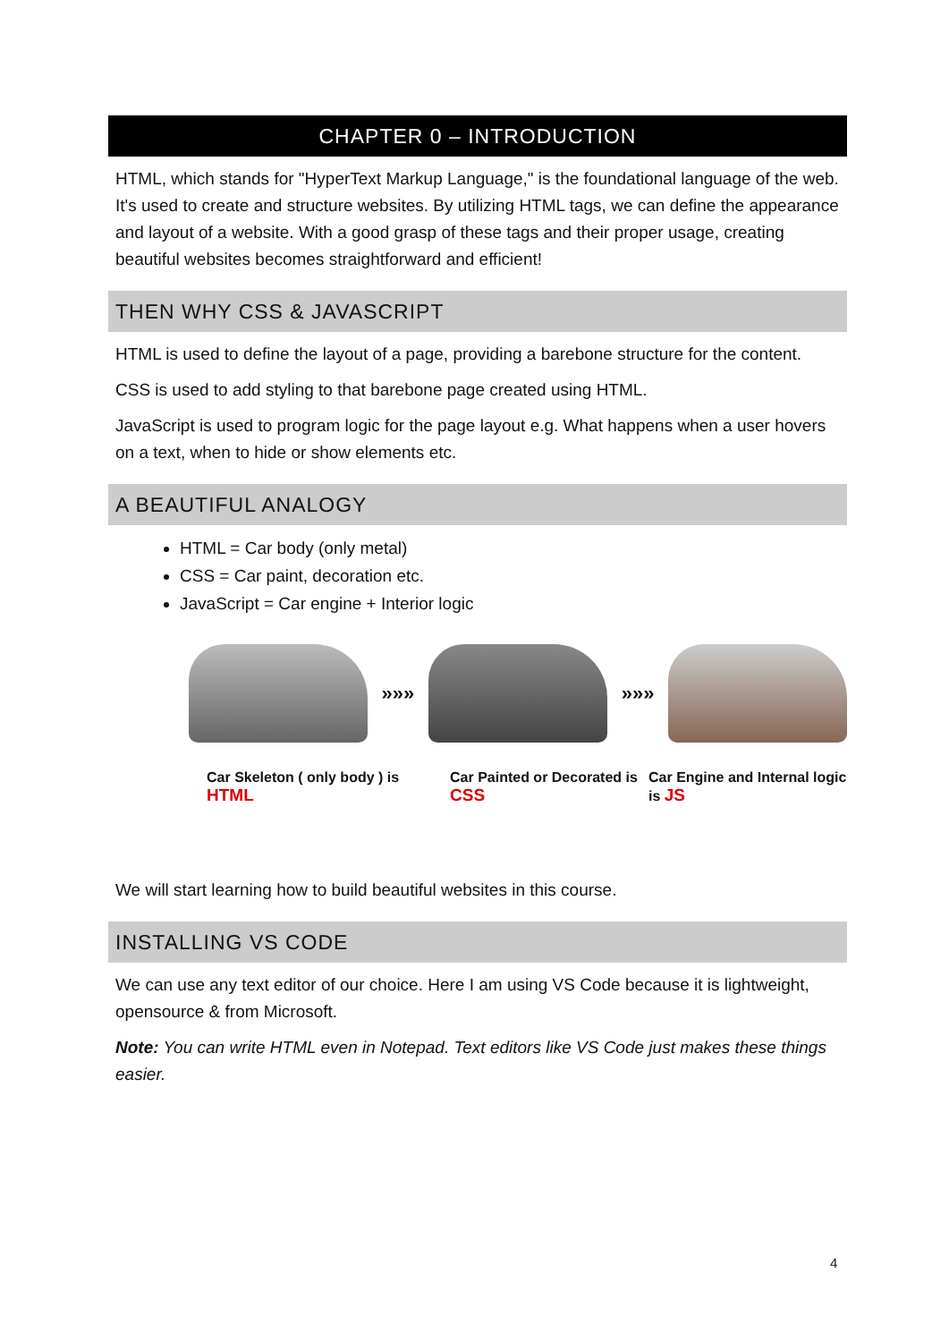CHAPTER 0 – INTRODUCTION
HTML, which stands for "HyperText Markup Language," is the foundational language of the web. It's used to create and structure websites. By utilizing HTML tags, we can define the appearance and layout of a website. With a good grasp of these tags and their proper usage, creating beautiful websites becomes straightforward and efficient!
THEN WHY CSS & JAVASCRIPT
HTML is used to define the layout of a page, providing a barebone structure for the content.
CSS is used to add styling to that barebone page created using HTML.
JavaScript is used to program logic for the page layout e.g. What happens when a user hovers on a text, when to hide or show elements etc.
A BEAUTIFUL ANALOGY
HTML = Car body (only metal)
CSS = Car paint, decoration etc.
JavaScript = Car engine + Interior logic
»»» »»»
Car Skeleton ( only body ) is HTML
Car Painted or Decorated is CSS
Car Engine and Internal logic is JS
We will start learning how to build beautiful websites in this course.
INSTALLING VS CODE
We can use any text editor of our choice. Here I am using VS Code because it is lightweight, opensource & from Microsoft.
Note: You can write HTML even in Notepad. Text editors like VS Code just makes these things easier.
4